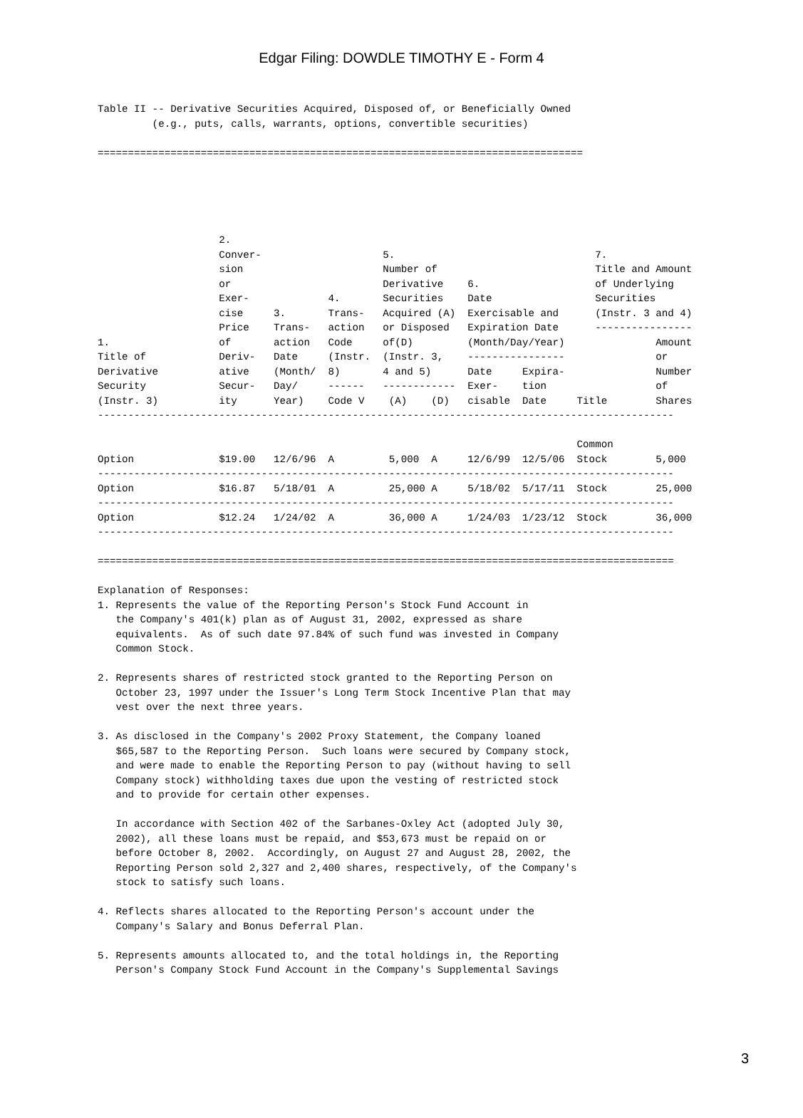Edgar Filing: DOWDLE TIMOTHY E - Form 4
Table II -- Derivative Securities Acquired, Disposed of, or Beneficially Owned
         (e.g., puts, calls, warrants, options, convertible securities)

================================================================================
                    2.
                    Conver-                    5.                                 7.
                    sion                       Number of                          Title and Amount
                    or                         Derivative    6.                   of Underlying
                    Exer-             4.       Securities    Date                 Securities
                    cise     3.       Trans-   Acquired (A)  Exercisable and      (Instr. 3 and 4)
                    Price    Trans-   action   or Disposed   Expiration Date      ----------------
1.                  of       action   Code     of(D)         (Month/Day/Year)               Amount
Title of            Deriv-   Date     (Instr.  (Instr. 3,    ----------------               or
Derivative          ative    (Month/  8)       4 and 5)      Date     Expira-               Number
Security            Secur-   Day/     ------   ------------  Exer-    tion                  of
(Instr. 3)          ity      Year)    Code V    (A)    (D)   cisable  Date     Title        Shares
-----------------------------------------------------------------------------------------------

                                                                               Common
Option              $19.00   12/6/96  A         5,000  A     12/6/99  12/5/06  Stock        5,000
-----------------------------------------------------------------------------------------------
Option              $16.87   5/18/01  A         25,000 A     5/18/02  5/17/11  Stock        25,000
-----------------------------------------------------------------------------------------------
Option              $12.24   1/24/02  A         36,000 A     1/24/03  1/23/12  Stock        36,000
-----------------------------------------------------------------------------------------------

===============================================================================================

Explanation of Responses:
1. Represents the value of the Reporting Person's Stock Fund Account in
   the Company's 401(k) plan as of August 31, 2002, expressed as share
   equivalents.  As of such date 97.84% of such fund was invested in Company
   Common Stock.

2. Represents shares of restricted stock granted to the Reporting Person on
   October 23, 1997 under the Issuer's Long Term Stock Incentive Plan that may
   vest over the next three years.

3. As disclosed in the Company's 2002 Proxy Statement, the Company loaned
   $65,587 to the Reporting Person.  Such loans were secured by Company stock,
   and were made to enable the Reporting Person to pay (without having to sell
   Company stock) withholding taxes due upon the vesting of restricted stock
   and to provide for certain other expenses.

   In accordance with Section 402 of the Sarbanes-Oxley Act (adopted July 30,
   2002), all these loans must be repaid, and $53,673 must be repaid on or
   before October 8, 2002.  Accordingly, on August 27 and August 28, 2002, the
   Reporting Person sold 2,327 and 2,400 shares, respectively, of the Company's
   stock to satisfy such loans.

4. Reflects shares allocated to the Reporting Person's account under the
   Company's Salary and Bonus Deferral Plan.

5. Represents amounts allocated to, and the total holdings in, the Reporting
   Person's Company Stock Fund Account in the Company's Supplemental Savings
3